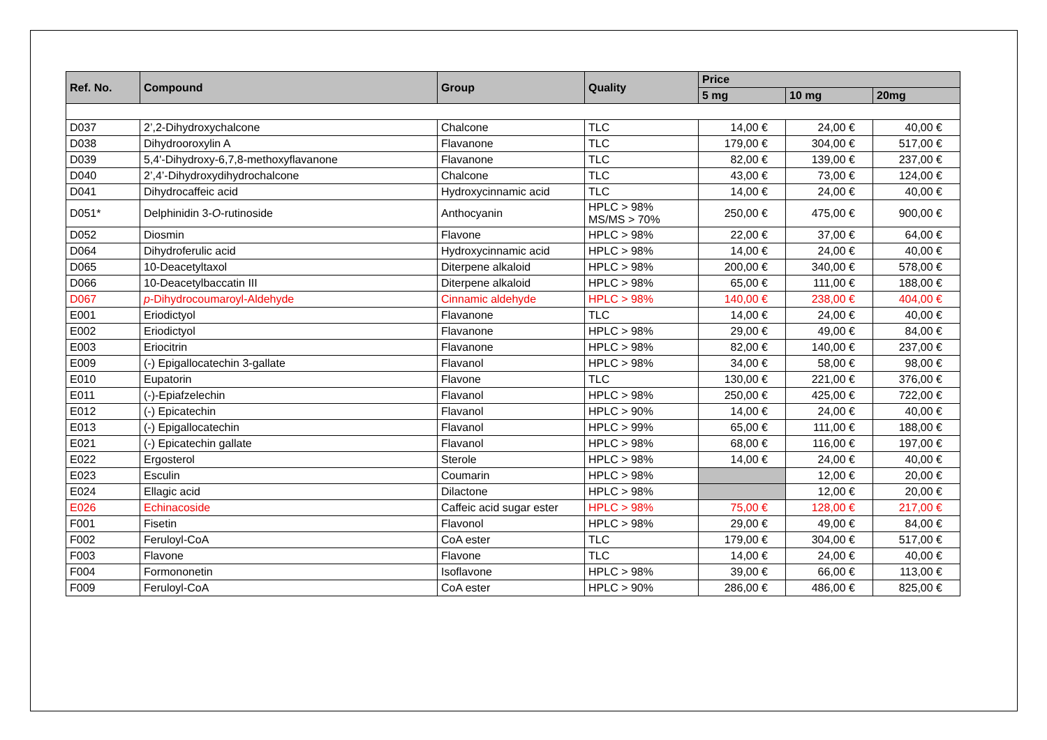| Ref. No. | Compound | Group | Quality | Price | | |
| --- | --- | --- | --- | --- | --- | --- |
| | | | | 5 mg | 10 mg | 20mg |
| D037 | 2’,2-Dihydroxychalcone | Chalcone | TLC | 14,00 € | 24,00 € | 40,00 € |
| D038 | Dihydrooroxylin A | Flavanone | TLC | 179,00 € | 304,00 € | 517,00 € |
| D039 | 5,4'-Dihydroxy-6,7,8-methoxyflavanone | Flavanone | TLC | 82,00 € | 139,00 € | 237,00 € |
| D040 | 2’,4’-Dihydroxydihydrochalcone | Chalcone | TLC | 43,00 € | 73,00 € | 124,00 € |
| D041 | Dihydrocaffeic acid | Hydroxycinnamic acid | TLC | 14,00 € | 24,00 € | 40,00 € |
| D051* | Delphinidin 3- O -rutinoside | Anthocyanin | HPLC > 98% MS/MS > 70% | 250,00 € | 475,00 € | 900,00 € |
| D052 | Diosmin | Flavone | HPLC > 98% | 22,00 € | 37,00 € | 64,00 € |
| D064 | Dihydroferulic acid | Hydroxycinnamic acid | HPLC > 98% | 14,00 € | 24,00 € | 40,00 € |
| D065 | 10-Deacetyltaxol | Diterpene alkaloid | HPLC > 98% | 200,00 € | 340,00 € | 578,00 € |
| D066 | 10-Deacetylbaccatin III | Diterpene alkaloid | HPLC > 98% | 65,00 € | 111,00 € | 188,00 € |
| D067 | p -Dihydrocoumaroyl-Aldehyde | Cinnamic aldehyde | HPLC > 98% | 140,00 € | 238,00 € | 404,00 € |
| E001 | Eriodictyol | Flavanone | TLC | 14,00 € | 24,00 € | 40,00 € |
| E002 | Eriodictyol | Flavanone | HPLC > 98% | 29,00 € | 49,00 € | 84,00 € |
| E003 | Eriocitrin | Flavanone | HPLC > 98% | 82,00 € | 140,00 € | 237,00 € |
| E009 | (-) Epigallocatechin 3-gallate | Flavanol | HPLC > 98% | 34,00 € | 58,00 € | 98,00 € |
| E010 | Eupatorin | Flavone | TLC | 130,00 € | 221,00 € | 376,00 € |
| E011 | (-)-Epiafzelechin | Flavanol | HPLC > 98% | 250,00 € | 425,00 € | 722,00 € |
| E012 | (-) Epicatechin | Flavanol | HPLC > 90% | 14,00 € | 24,00 € | 40,00 € |
| E013 | (-) Epigallocatechin | Flavanol | HPLC > 99% | 65,00 € | 111,00 € | 188,00 € |
| E021 | (-) Epicatechin gallate | Flavanol | HPLC > 98% | 68,00 € | 116,00 € | 197,00 € |
| E022 | Ergosterol | Sterole | HPLC > 98% | 14,00 € | 24,00 € | 40,00 € |
| E023 | Esculin | Coumarin | HPLC > 98% | | 12,00 € | 20,00 € |
| E024 | Ellagic acid | Dilactone | HPLC > 98% | | 12,00 € | 20,00 € |
| E026 | Echinacoside | Caffeic acid sugar ester | HPLC > 98% | 75,00 € | 128,00 € | 217,00 € |
| F001 | Fisetin | Flavonol | HPLC > 98% | 29,00 € | 49,00 € | 84,00 € |
| F002 | Feruloyl-CoA | CoA ester | TLC | 179,00 € | 304,00 € | 517,00 € |
| F003 | Flavone | Flavone | TLC | 14,00 € | 24,00 € | 40,00 € |
| F004 | Formononetin | Isoflavone | HPLC > 98% | 39,00 € | 66,00 € | 113,00 € |
| F009 | Feruloyl-CoA | CoA ester | HPLC > 90% | 286,00 € | 486,00 € | 825,00 € |